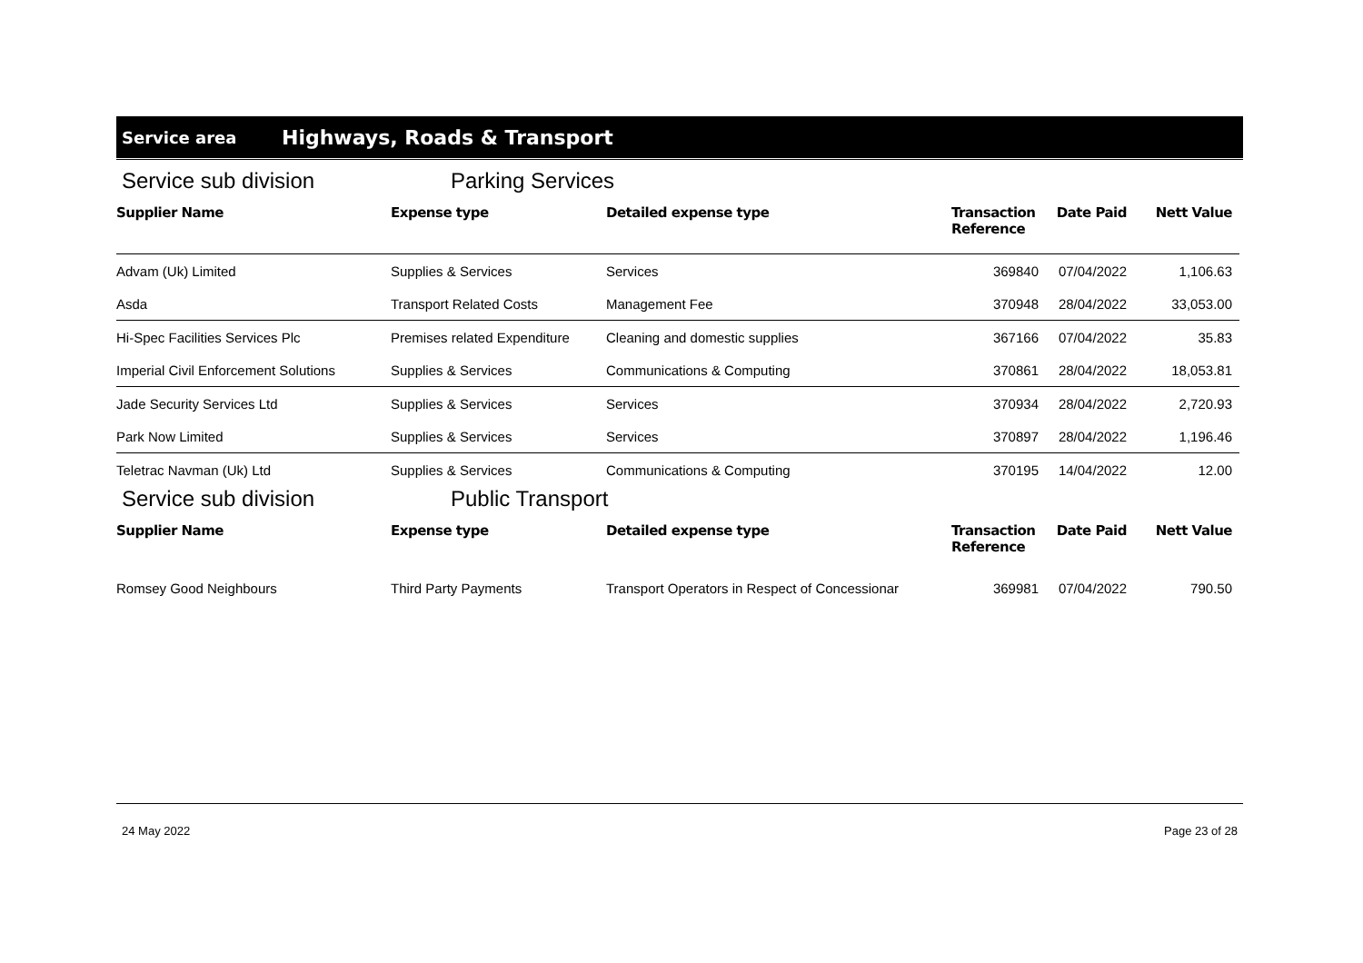Service area
Highways, Roads & Transport
Service sub division Parking Services
| Supplier Name | Expense type | Detailed expense type | Transaction Reference | Date Paid | Nett Value |
| --- | --- | --- | --- | --- | --- |
| Advam (Uk) Limited | Supplies & Services | Services | 369840 | 07/04/2022 | 1,106.63 |
| Asda | Transport Related Costs | Management Fee | 370948 | 28/04/2022 | 33,053.00 |
| Hi-Spec Facilities Services Plc | Premises related Expenditure | Cleaning and domestic supplies | 367166 | 07/04/2022 | 35.83 |
| Imperial Civil Enforcement Solutions | Supplies & Services | Communications & Computing | 370861 | 28/04/2022 | 18,053.81 |
| Jade Security Services Ltd | Supplies & Services | Services | 370934 | 28/04/2022 | 2,720.93 |
| Park Now Limited | Supplies & Services | Services | 370897 | 28/04/2022 | 1,196.46 |
| Teletrac Navman (Uk) Ltd | Supplies & Services | Communications & Computing | 370195 | 14/04/2022 | 12.00 |
Service sub division Public Transport
| Supplier Name | Expense type | Detailed expense type | Transaction Reference | Date Paid | Nett Value |
| --- | --- | --- | --- | --- | --- |
| Romsey Good Neighbours | Third Party Payments | Transport Operators in Respect of Concessionar | 369981 | 07/04/2022 | 790.50 |
24 May 2022 Page 23 of 28